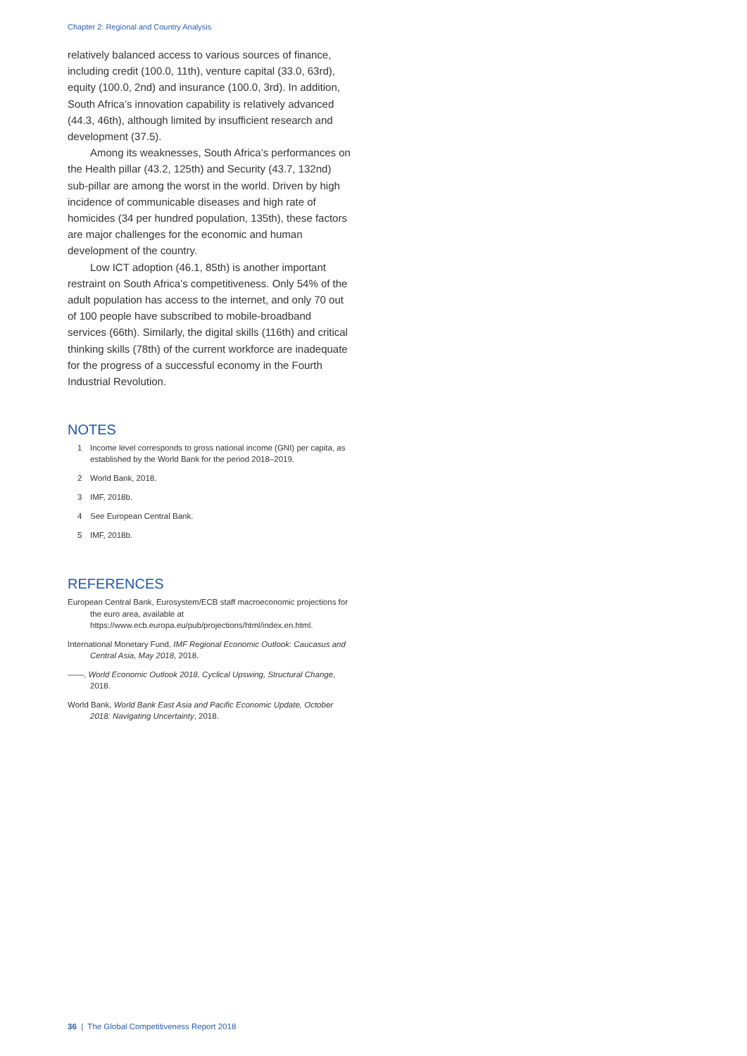Chapter 2: Regional and Country Analysis
relatively balanced access to various sources of finance, including credit (100.0, 11th), venture capital (33.0, 63rd), equity (100.0, 2nd) and insurance (100.0, 3rd). In addition, South Africa’s innovation capability is relatively advanced (44.3, 46th), although limited by insufficient research and development (37.5).
Among its weaknesses, South Africa’s performances on the Health pillar (43.2, 125th) and Security (43.7, 132nd) sub-pillar are among the worst in the world. Driven by high incidence of communicable diseases and high rate of homicides (34 per hundred population, 135th), these factors are major challenges for the economic and human development of the country.
Low ICT adoption (46.1, 85th) is another important restraint on South Africa’s competitiveness. Only 54% of the adult population has access to the internet, and only 70 out of 100 people have subscribed to mobile-broadband services (66th). Similarly, the digital skills (116th) and critical thinking skills (78th) of the current workforce are inadequate for the progress of a successful economy in the Fourth Industrial Revolution.
NOTES
1 Income level corresponds to gross national income (GNI) per capita, as established by the World Bank for the period 2018–2019.
2 World Bank, 2018.
3 IMF, 2018b.
4 See European Central Bank.
5 IMF, 2018b.
REFERENCES
European Central Bank, Eurosystem/ECB staff macroeconomic projections for the euro area, available at https://www.ecb.europa.eu/pub/projections/html/index.en.html.
International Monetary Fund, IMF Regional Economic Outlook: Caucasus and Central Asia, May 2018, 2018.
——, World Economic Outlook 2018, Cyclical Upswing, Structural Change, 2018.
World Bank, World Bank East Asia and Pacific Economic Update, October 2018: Navigating Uncertainty, 2018.
36 | The Global Competitiveness Report 2018